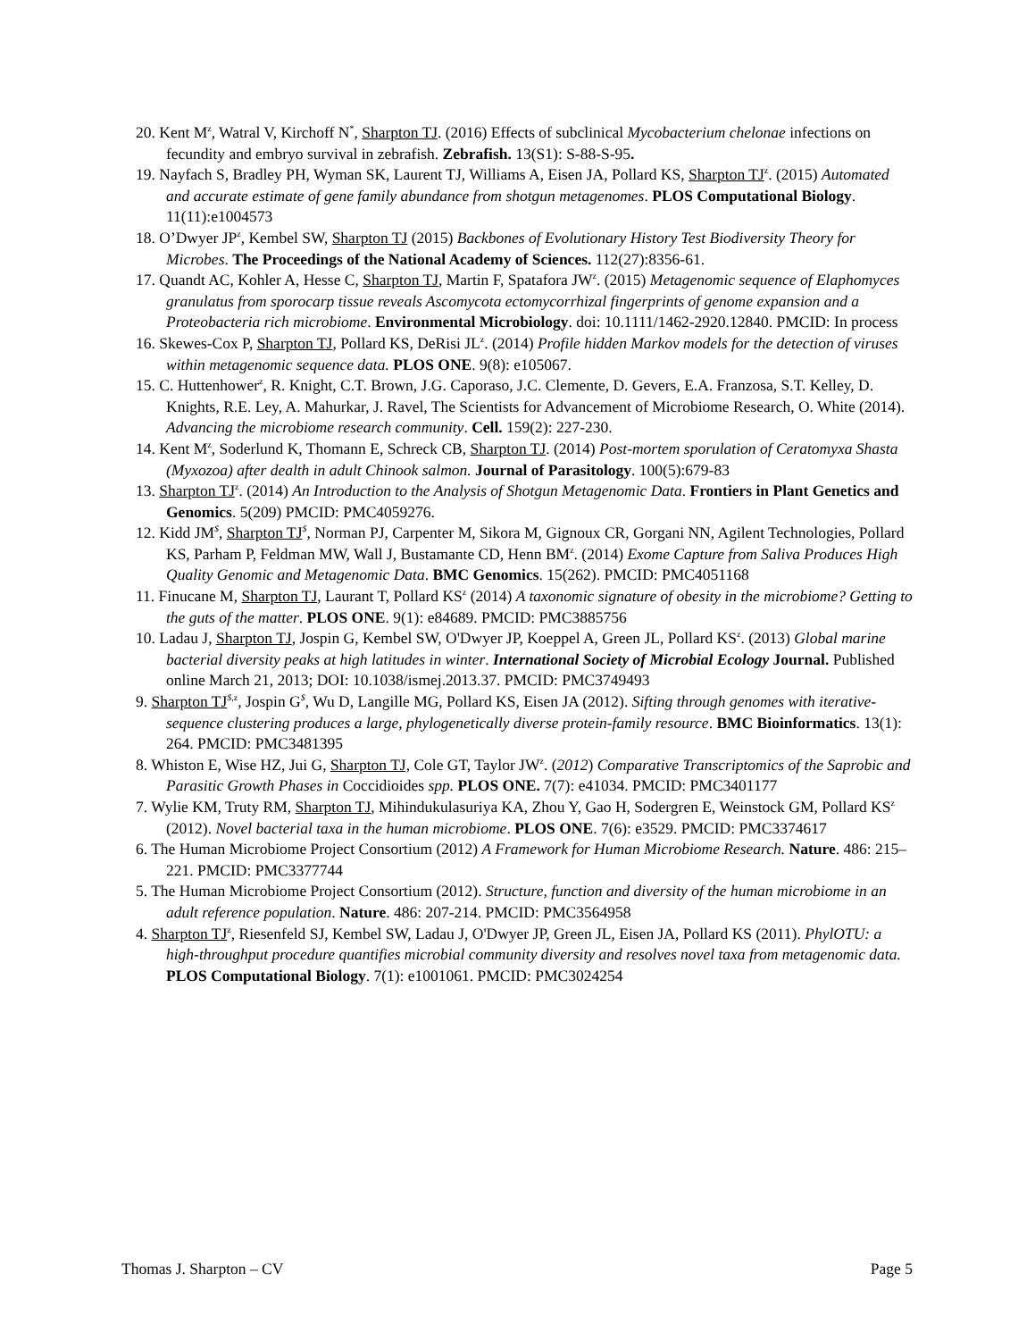20. Kent M<sup>z</sup>, Watral V, Kirchoff N<sup>*</sup>, Sharpton TJ. (2016) Effects of subclinical Mycobacterium chelonae infections on fecundity and embryo survival in zebrafish. Zebrafish. 13(S1): S-88-S-95.
19. Nayfach S, Bradley PH, Wyman SK, Laurent TJ, Williams A, Eisen JA, Pollard KS, Sharpton TJ<sup>z</sup>. (2015) Automated and accurate estimate of gene family abundance from shotgun metagenomes. PLOS Computational Biology. 11(11):e1004573
18. O’Dwyer JP<sup>z</sup>, Kembel SW, Sharpton TJ (2015) Backbones of Evolutionary History Test Biodiversity Theory for Microbes. The Proceedings of the National Academy of Sciences. 112(27):8356-61.
17. Quandt AC, Kohler A, Hesse C, Sharpton TJ, Martin F, Spatafora JW<sup>z</sup>. (2015) Metagenomic sequence of Elaphomyces granulatus from sporocarp tissue reveals Ascomycota ectomycorrhizal fingerprints of genome expansion and a Proteobacteria rich microbiome. Environmental Microbiology. doi: 10.1111/1462-2920.12840. PMCID: In process
16. Skewes-Cox P, Sharpton TJ, Pollard KS, DeRisi JL<sup>z</sup>. (2014) Profile hidden Markov models for the detection of viruses within metagenomic sequence data. PLOS ONE. 9(8): e105067.
15. C. Huttenhower<sup>z</sup>, R. Knight, C.T. Brown, J.G. Caporaso, J.C. Clemente, D. Gevers, E.A. Franzosa, S.T. Kelley, D. Knights, R.E. Ley, A. Mahurkar, J. Ravel, The Scientists for Advancement of Microbiome Research, O. White (2014). Advancing the microbiome research community. Cell. 159(2): 227-230.
14. Kent M<sup>z</sup>, Soderlund K, Thomann E, Schreck CB, Sharpton TJ. (2014) Post-mortem sporulation of Ceratomyxa Shasta (Myxozoa) after dealth in adult Chinook salmon. Journal of Parasitology. 100(5):679-83
13. Sharpton TJ<sup>z</sup>. (2014) An Introduction to the Analysis of Shotgun Metagenomic Data. Frontiers in Plant Genetics and Genomics. 5(209) PMCID: PMC4059276.
12. Kidd JM<sup>$</sup>, Sharpton TJ<sup>$</sup>, Norman PJ, Carpenter M, Sikora M, Gignoux CR, Gorgani NN, Agilent Technologies, Pollard KS, Parham P, Feldman MW, Wall J, Bustamante CD, Henn BM<sup>z</sup>. (2014) Exome Capture from Saliva Produces High Quality Genomic and Metagenomic Data. BMC Genomics. 15(262). PMCID: PMC4051168
11. Finucane M, Sharpton TJ, Laurant T, Pollard KS<sup>z</sup> (2014) A taxonomic signature of obesity in the microbiome? Getting to the guts of the matter. PLOS ONE. 9(1): e84689. PMCID: PMC3885756
10. Ladau J, Sharpton TJ, Jospin G, Kembel SW, O'Dwyer JP, Koeppel A, Green JL, Pollard KS<sup>z</sup>. (2013) Global marine bacterial diversity peaks at high latitudes in winter. International Society of Microbial Ecology Journal. Published online March 21, 2013; DOI: 10.1038/ismej.2013.37. PMCID: PMC3749493
9. Sharpton TJ<sup>$,z</sup>, Jospin G<sup>$</sup>, Wu D, Langille MG, Pollard KS, Eisen JA (2012). Sifting through genomes with iterative-sequence clustering produces a large, phylogenetically diverse protein-family resource. BMC Bioinformatics. 13(1): 264. PMCID: PMC3481395
8. Whiston E, Wise HZ, Jui G, Sharpton TJ, Cole GT, Taylor JW<sup>z</sup>. (2012) Comparative Transcriptomics of the Saprobic and Parasitic Growth Phases in Coccidioides spp. PLOS ONE. 7(7): e41034. PMCID: PMC3401177
7. Wylie KM, Truty RM, Sharpton TJ, Mihindukulasuriya KA, Zhou Y, Gao H, Sodergren E, Weinstock GM, Pollard KS<sup>z</sup> (2012). Novel bacterial taxa in the human microbiome. PLOS ONE. 7(6): e3529. PMCID: PMC3374617
6. The Human Microbiome Project Consortium (2012) A Framework for Human Microbiome Research. Nature. 486: 215–221. PMCID: PMC3377744
5. The Human Microbiome Project Consortium (2012). Structure, function and diversity of the human microbiome in an adult reference population. Nature. 486: 207-214. PMCID: PMC3564958
4. Sharpton TJ<sup>z</sup>, Riesenfeld SJ, Kembel SW, Ladau J, O'Dwyer JP, Green JL, Eisen JA, Pollard KS (2011). PhylOTU: a high-throughput procedure quantifies microbial community diversity and resolves novel taxa from metagenomic data. PLOS Computational Biology. 7(1): e1001061. PMCID: PMC3024254
Thomas J. Sharpton – CV Page 5